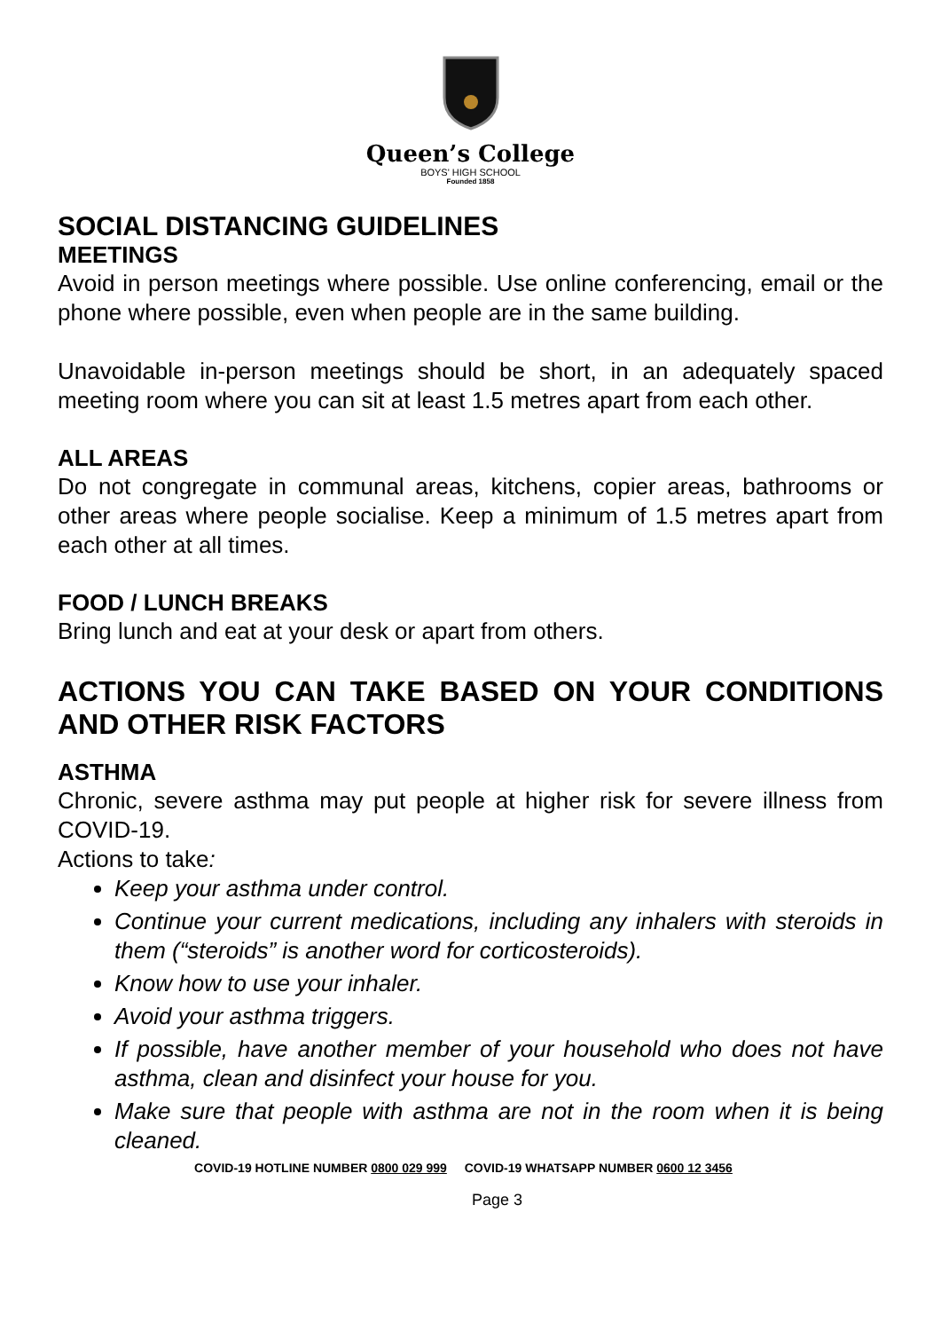Queen’s College
BOYS' HIGH SCHOOL
Founded 1858
SOCIAL DISTANCING GUIDELINES
MEETINGS
Avoid in person meetings where possible. Use online conferencing, email or the phone where possible, even when people are in the same building.
Unavoidable in-person meetings should be short, in an adequately spaced meeting room where you can sit at least 1.5 metres apart from each other.
ALL AREAS
Do not congregate in communal areas, kitchens, copier areas, bathrooms or other areas where people socialise. Keep a minimum of 1.5 metres apart from each other at all times.
FOOD / LUNCH BREAKS
Bring lunch and eat at your desk or apart from others.
ACTIONS YOU CAN TAKE BASED ON YOUR CONDITIONS AND OTHER RISK FACTORS
ASTHMA
Chronic, severe asthma may put people at higher risk for severe illness from COVID-19.
Actions to take:
Keep your asthma under control.
Continue your current medications, including any inhalers with steroids in them (“steroids” is another word for corticosteroids).
Know how to use your inhaler.
Avoid your asthma triggers.
If possible, have another member of your household who does not have asthma, clean and disinfect your house for you.
Make sure that people with asthma are not in the room when it is being cleaned.
COVID-19 HOTLINE NUMBER 0800 029 999 COVID-19 WHATSAPP NUMBER 0600 12 3456
Page 3